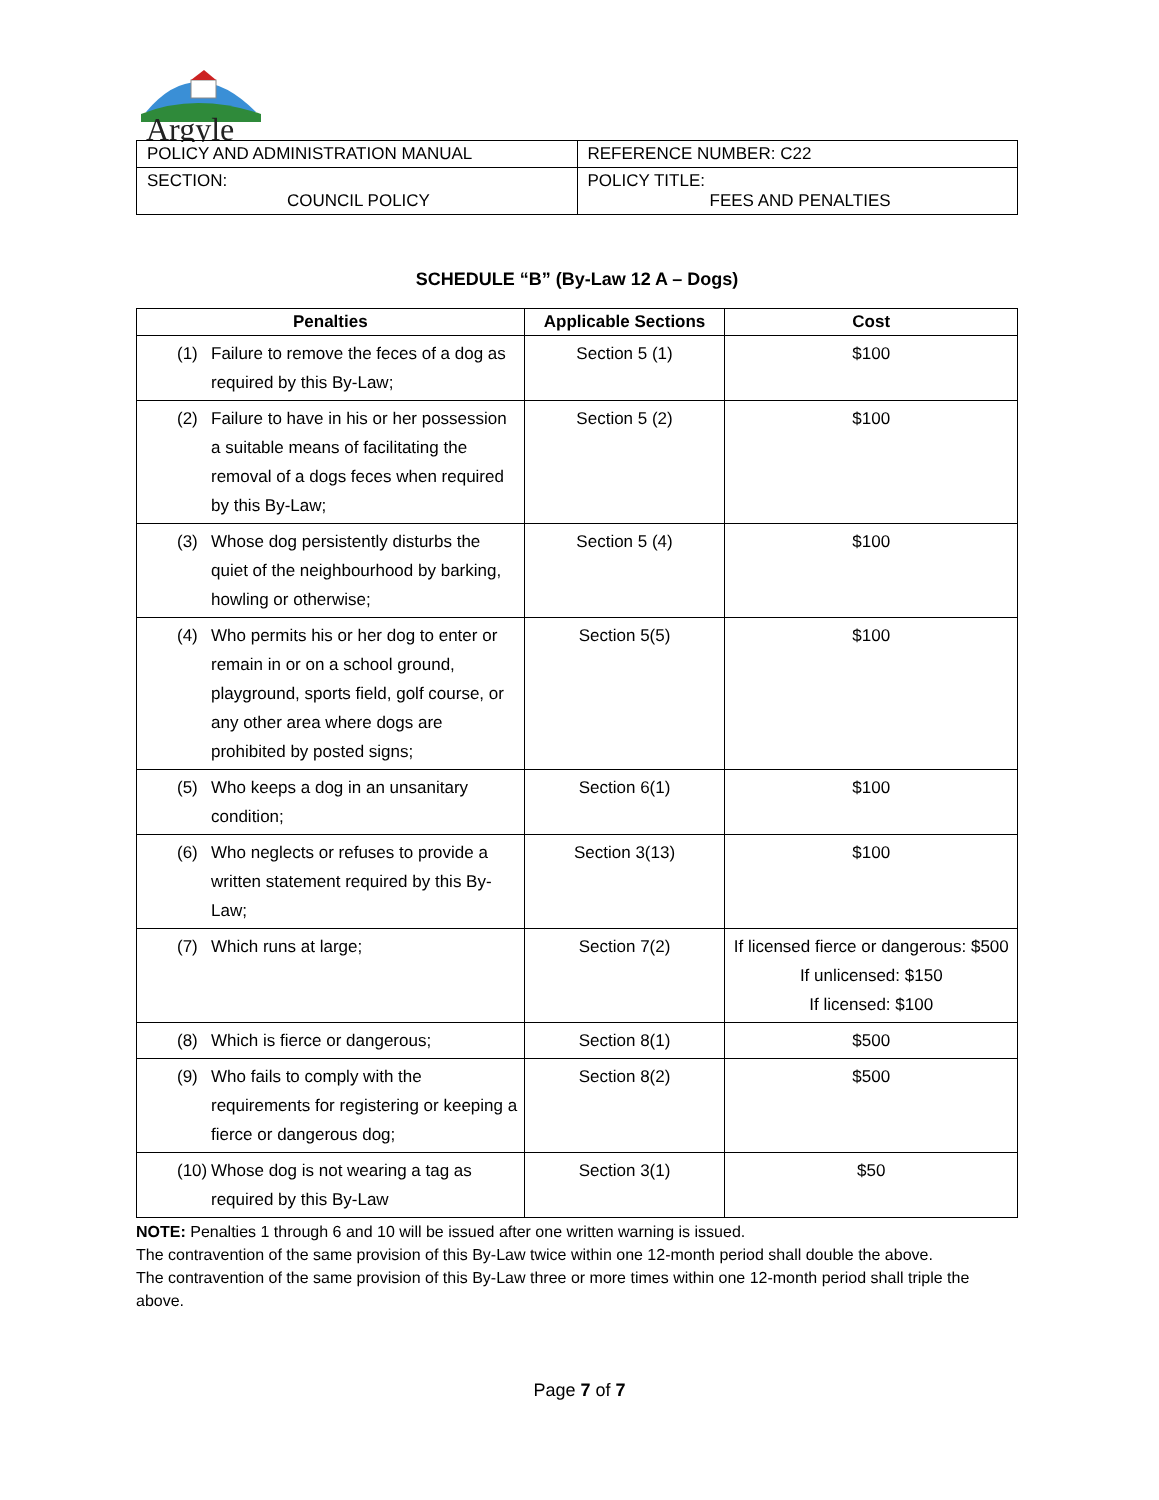Argyle
| POLICY AND ADMINISTRATION MANUAL | REFERENCE NUMBER: C22 |
| SECTION: COUNCIL POLICY | POLICY TITLE: FEES AND PENALTIES |
SCHEDULE “B” (By-Law 12 A – Dogs)
| Penalties | Applicable Sections | Cost |
| --- | --- | --- |
| (1) Failure to remove the feces of a dog as required by this By-Law; | Section 5 (1) | $100 |
| (2) Failure to have in his or her possession a suitable means of facilitating the removal of a dogs feces when required by this By-Law; | Section 5 (2) | $100 |
| (3) Whose dog persistently disturbs the quiet of the neighbourhood by barking, howling or otherwise; | Section 5 (4) | $100 |
| (4) Who permits his or her dog to enter or remain in or on a school ground, playground, sports field, golf course, or any other area where dogs are prohibited by posted signs; | Section 5(5) | $100 |
| (5) Who keeps a dog in an unsanitary condition; | Section 6(1) | $100 |
| (6) Who neglects or refuses to provide a written statement required by this By-Law; | Section 3(13) | $100 |
| (7) Which runs at large; | Section 7(2) | If licensed fierce or dangerous: $500 If unlicensed: $150 If licensed: $100 |
| (8) Which is fierce or dangerous; | Section 8(1) | $500 |
| (9) Who fails to comply with the requirements for registering or keeping a fierce or dangerous dog; | Section 8(2) | $500 |
| (10) Whose dog is not wearing a tag as required by this By-Law | Section 3(1) | $50 |
NOTE: Penalties 1 through 6 and 10 will be issued after one written warning is issued.
The contravention of the same provision of this By-Law twice within one 12-month period shall double the above.
The contravention of the same provision of this By-Law three or more times within one 12-month period shall triple the above.
Page 7 of 7